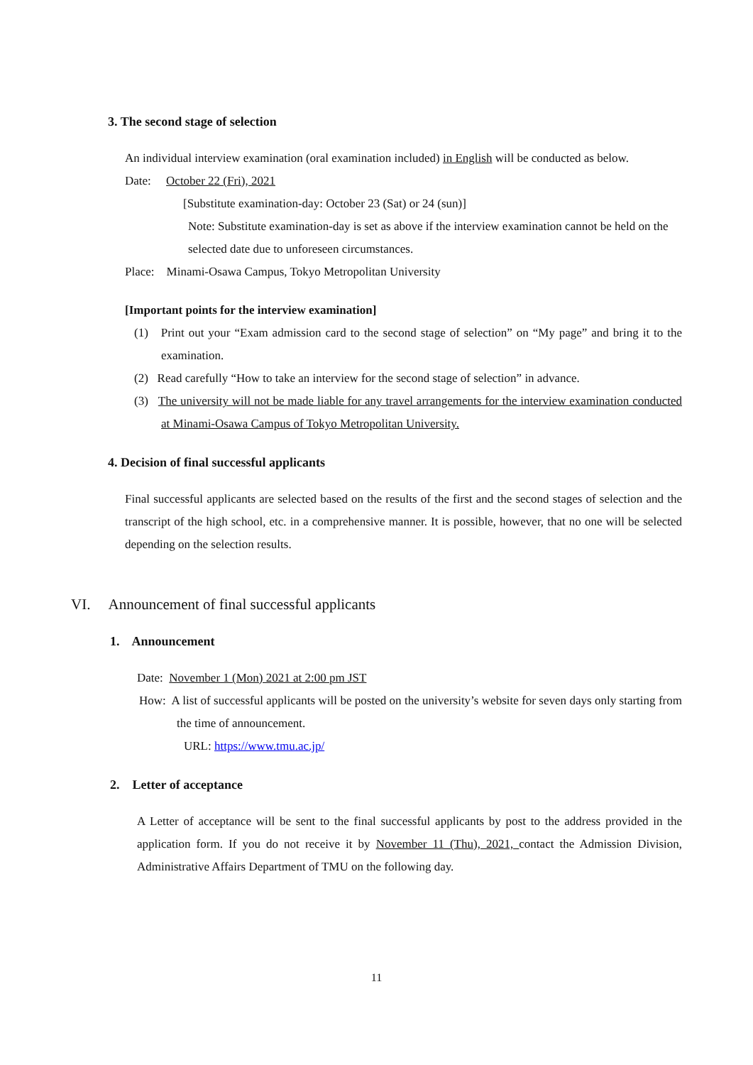3. The second stage of selection
An individual interview examination (oral examination included) in English will be conducted as below.
Date: October 22 (Fri), 2021
[Substitute examination-day: October 23 (Sat) or 24 (sun)]
Note: Substitute examination-day is set as above if the interview examination cannot be held on the selected date due to unforeseen circumstances.
Place: Minami-Osawa Campus, Tokyo Metropolitan University
[Important points for the interview examination]
(1) Print out your “Exam admission card to the second stage of selection” on “My page” and bring it to the examination.
(2) Read carefully “How to take an interview for the second stage of selection” in advance.
(3) The university will not be made liable for any travel arrangements for the interview examination conducted at Minami-Osawa Campus of Tokyo Metropolitan University.
4. Decision of final successful applicants
Final successful applicants are selected based on the results of the first and the second stages of selection and the transcript of the high school, etc. in a comprehensive manner. It is possible, however, that no one will be selected depending on the selection results.
VI. Announcement of final successful applicants
1. Announcement
Date: November 1 (Mon) 2021 at 2:00 pm JST
How: A list of successful applicants will be posted on the university’s website for seven days only starting from the time of announcement.
URL: https://www.tmu.ac.jp/
2. Letter of acceptance
A Letter of acceptance will be sent to the final successful applicants by post to the address provided in the application form. If you do not receive it by November 11 (Thu), 2021, contact the Admission Division, Administrative Affairs Department of TMU on the following day.
11